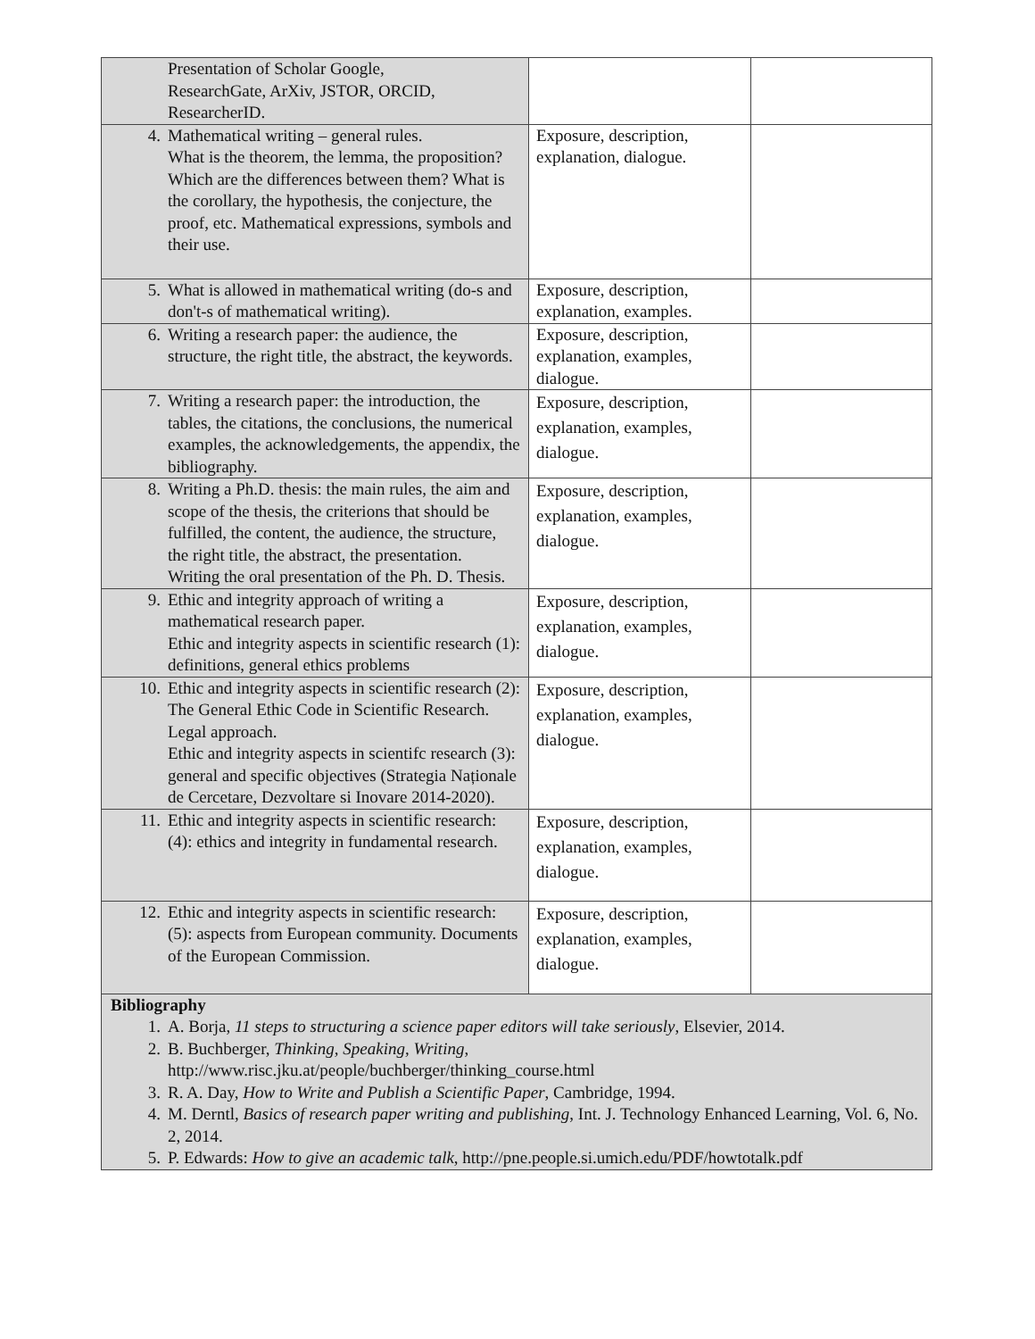| Presentation of Scholar Google, ResearchGate, ArXiv, JSTOR, ORCID, ResearcherID. | | |
| 4. Mathematical writing – general rules. What is the theorem, the lemma, the proposition? Which are the differences between them? What is the corollary, the hypothesis, the conjecture, the proof, etc. Mathematical expressions, symbols and their use. | Exposure, description, explanation, dialogue. | |
| 5. What is allowed in mathematical writing (do-s and don't-s of mathematical writing). | Exposure, description, explanation, examples. | |
| 6. Writing a research paper: the audience, the structure, the right title, the abstract, the keywords. | Exposure, description, explanation, examples, dialogue. | |
| 7. Writing a research paper: the introduction, the tables, the citations, the conclusions, the numerical examples, the acknowledgements, the appendix, the bibliography. | Exposure, description, explanation, examples, dialogue. | |
| 8. Writing a Ph.D. thesis: the main rules, the aim and scope of the thesis, the criterions that should be fulfilled, the content, the audience, the structure, the right title, the abstract, the presentation. Writing the oral presentation of the Ph. D. Thesis. | Exposure, description, explanation, examples, dialogue. | |
| 9. Ethic and integrity approach of writing a mathematical research paper. Ethic and integrity aspects in scientific research (1): definitions, general ethics problems | Exposure, description, explanation, examples, dialogue. | |
| 10. Ethic and integrity aspects in scientific research (2): The General Ethic Code in Scientific Research. Legal approach. Ethic and integrity aspects in scientifc research (3): general and specific objectives (Strategia Naționale de Cercetare, Dezvoltare si Inovare 2014-2020). | Exposure, description, explanation, examples, dialogue. | |
| 11. Ethic and integrity aspects in scientific research: (4): ethics and integrity in fundamental research. | Exposure, description, explanation, examples, dialogue. | |
| 12. Ethic and integrity aspects in scientific research: (5): aspects from European community. Documents of the European Commission. | Exposure, description, explanation, examples, dialogue. | |
| Bibliography 1. A. Borja, 11 steps to structuring a science paper editors will take seriously , Elsevier, 2014. 2. B. Buchberger, Thinking, Speaking, Writing , http://www.risc.jku.at/people/buchberger/thinking_course.html 3. R. A. Day, How to Write and Publish a Scientific Paper , Cambridge, 1994. 4. M. Derntl, Basics of research paper writing and publishing , Int. J. Technology Enhanced Learning, Vol. 6, No. 2, 2014. 5. P. Edwards: How to give an academic talk , http://pne.people.si.umich.edu/PDF/howtotalk.pdf | | |